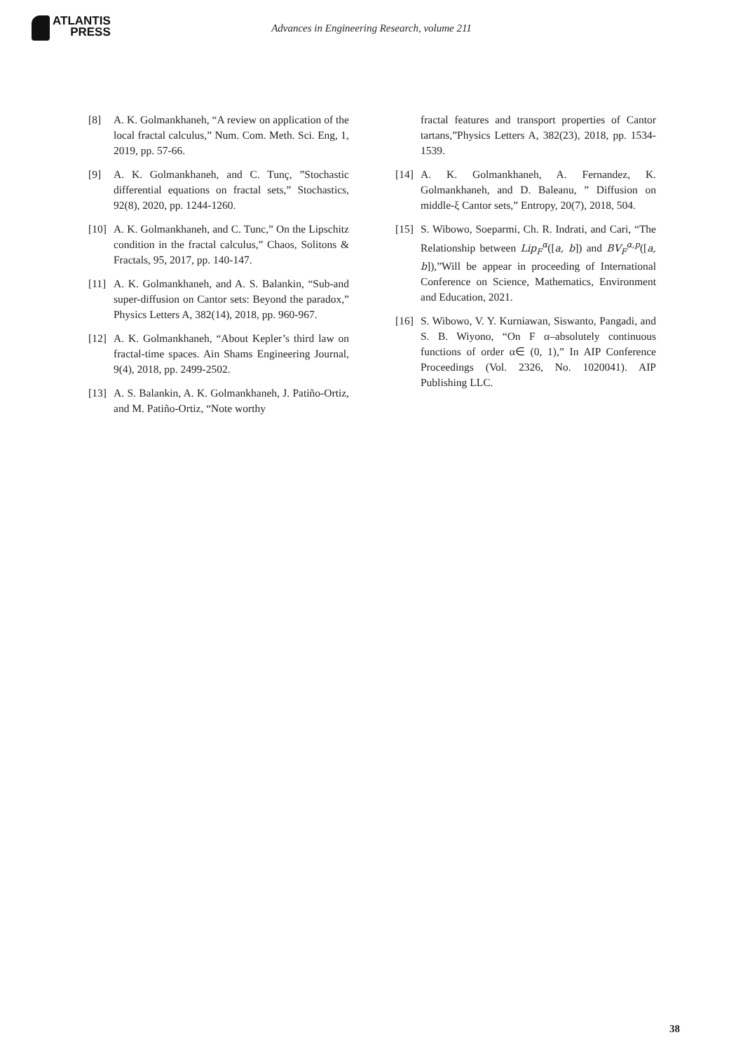ATLANTIS
PRESS
Advances in Engineering Research, volume 211
[8] A. K. Golmankhaneh, “A review on application of the local fractal calculus,” Num. Com. Meth. Sci. Eng, 1, 2019, pp. 57-66.
[9] A. K. Golmankhaneh, and C. Tunç, ”Stochastic differential equations on fractal sets,” Stochastics, 92(8), 2020, pp. 1244-1260.
[10]
A. K. Golmankhaneh, and C. Tunc,” On the Lipschitz condition in the fractal calculus,” Chaos, Solitons & Fractals, 95, 2017, pp. 140-147.
[11]
A. K. Golmankhaneh, and A. S. Balankin, “Sub-and super-diffusion on Cantor sets: Beyond the paradox,” Physics Letters A, 382(14), 2018, pp. 960-967.
[12]
A. K. Golmankhaneh, “About Kepler’s third law on fractal-time spaces. Ain Shams Engineering Journal, 9(4), 2018, pp. 2499-2502.
[13]
A. S. Balankin, A. K. Golmankhaneh, J. Patiño-Ortiz, and M. Patiño-Ortiz, “Note worthy
fractal features and transport properties of Cantor tartans,”Physics Letters A, 382(23), 2018, pp. 1534-1539.
[14]
A. K. Golmankhaneh, A. Fernandez, K. Golmankhaneh, and D. Baleanu, ” Diffusion on middle-ξ Cantor sets,” Entropy, 20(7), 2018, 504.
[15]
S. Wibowo, Soeparmi, Ch. R. Indrati, and Cari, “The Relationship between Lip<sub>F</sub><sup>α</sup>([a, b]) and BV<sub>F</sub><sup>α,p</sup>([a, b]),”Will be appear in proceeding of International Conference on Science, Mathematics, Environment and Education, 2021.
[16]
S. Wibowo, V. Y. Kurniawan, Siswanto, Pangadi, and S. B. Wiyono, “On F α–absolutely continuous functions of order α∈ (0, 1),” In AIP Conference Proceedings (Vol. 2326, No. 1020041). AIP Publishing LLC.
38